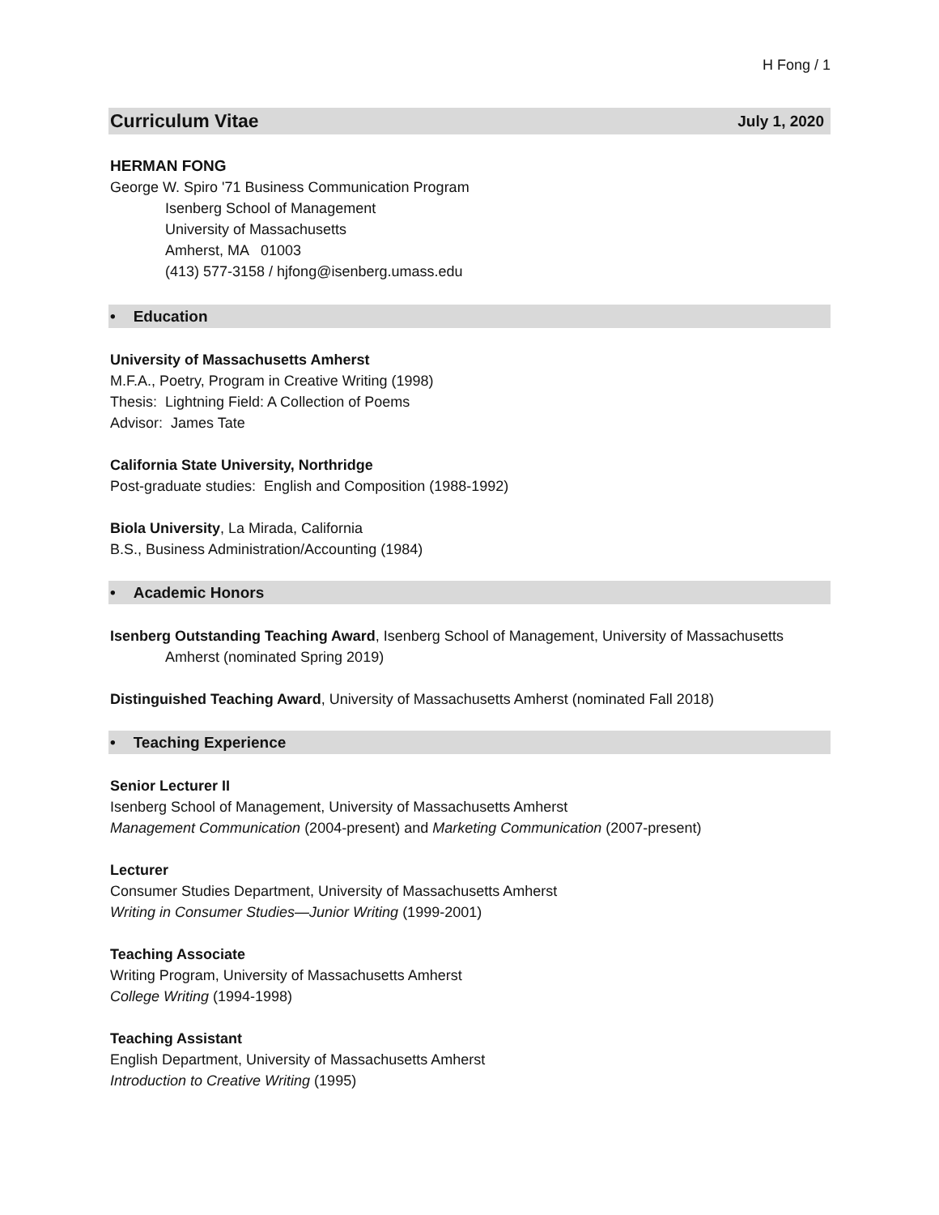H Fong / 1
Curriculum Vitae July 1, 2020
HERMAN FONG
George W. Spiro '71 Business Communication Program
Isenberg School of Management
University of Massachusetts
Amherst, MA 01003
(413) 577-3158 / hjfong@isenberg.umass.edu
• Education
University of Massachusetts Amherst
M.F.A., Poetry, Program in Creative Writing (1998)
Thesis: Lightning Field: A Collection of Poems
Advisor: James Tate
California State University, Northridge
Post-graduate studies: English and Composition (1988-1992)
Biola University, La Mirada, California
B.S., Business Administration/Accounting (1984)
• Academic Honors
Isenberg Outstanding Teaching Award, Isenberg School of Management, University of Massachusetts
Amherst (nominated Spring 2019)
Distinguished Teaching Award, University of Massachusetts Amherst (nominated Fall 2018)
• Teaching Experience
Senior Lecturer II
Isenberg School of Management, University of Massachusetts Amherst
Management Communication (2004-present) and Marketing Communication (2007-present)
Lecturer
Consumer Studies Department, University of Massachusetts Amherst
Writing in Consumer Studies—Junior Writing (1999-2001)
Teaching Associate
Writing Program, University of Massachusetts Amherst
College Writing (1994-1998)
Teaching Assistant
English Department, University of Massachusetts Amherst
Introduction to Creative Writing (1995)